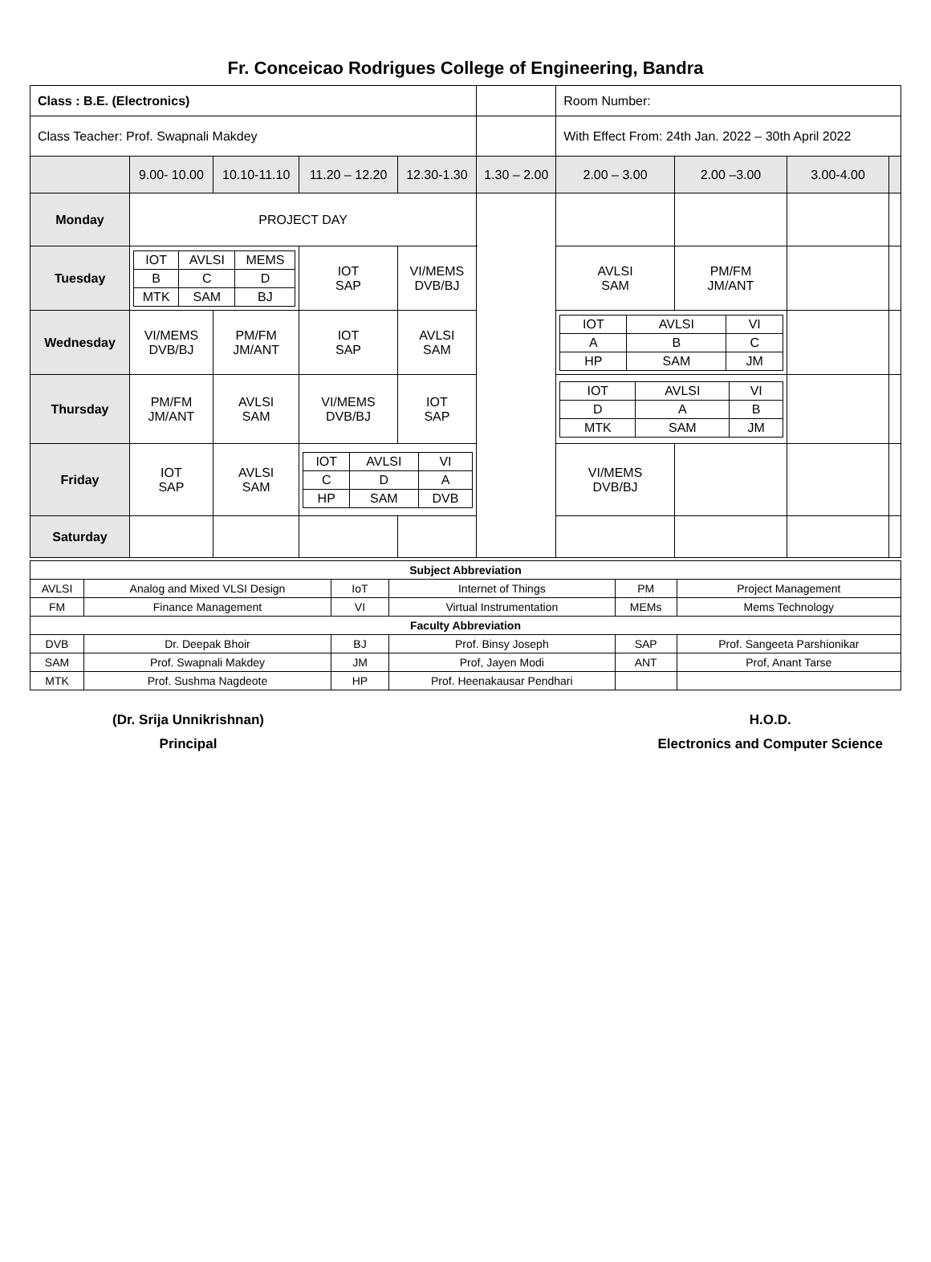Fr. Conceicao Rodrigues College of Engineering, Bandra
| Class : B.E. (Electronics) | | | | | | Room Number: | | | |
| Class Teacher: Prof. Swapnali Makdey | | | | | | With Effect From: 24th Jan. 2022 – 30th April 2022 | | | |
| | 9.00- 10.00 | 10.10-11.10 | 11.20 – 12.20 | 12.30-1.30 | 1.30 – 2.00 | 2.00 – 3.00 | 2.00 –3.00 | 3.00-4.00 | |
| Monday | PROJECT DAY | | | | | | | | |
| Tuesday | / IOT / AVLSI / MEMS / / B / C / D / / MTK / SAM / BJ / | | IOT SAP | VI/MEMS DVB/BJ | | AVLSI SAM | PM/FM JM/ANT | | |
| Wednesday | VI/MEMS DVB/BJ | PM/FM JM/ANT | IOT SAP | AVLSI SAM | | / IOT / AVLSI / VI / / A / B / C / / HP / SAM / JM / | | | |
| Thursday | PM/FM JM/ANT | AVLSI SAM | VI/MEMS DVB/BJ | IOT SAP | | / IOT / AVLSI / VI / / D / A / B / / MTK / SAM / JM / | | | |
| Friday | IOT SAP | AVLSI SAM | / IOT / AVLSI / VI / / C / D / A / / HP / SAM / DVB / | | | VI/MEMS DVB/BJ | | | |
| Saturday | | | | | | | | | |
| Subject Abbreviation | | | | | |
| AVLSI | Analog and Mixed VLSI Design | IoT | Internet of Things | PM | Project Management |
| FM | Finance Management | VI | Virtual Instrumentation | MEMs | Mems Technology |
| Faculty Abbreviation | | | | | |
| DVB | Dr. Deepak Bhoir | BJ | Prof. Binsy Joseph | SAP | Prof. Sangeeta Parshionikar |
| SAM | Prof. Swapnali Makdey | JM | Prof, Jayen Modi | ANT | Prof, Anant Tarse |
| MTK | Prof. Sushma Nagdeote | HP | Prof. Heenakausar Pendhari | | |
(Dr. Srija Unnikrishnan)
Principal
H.O.D.
Electronics and Computer Science